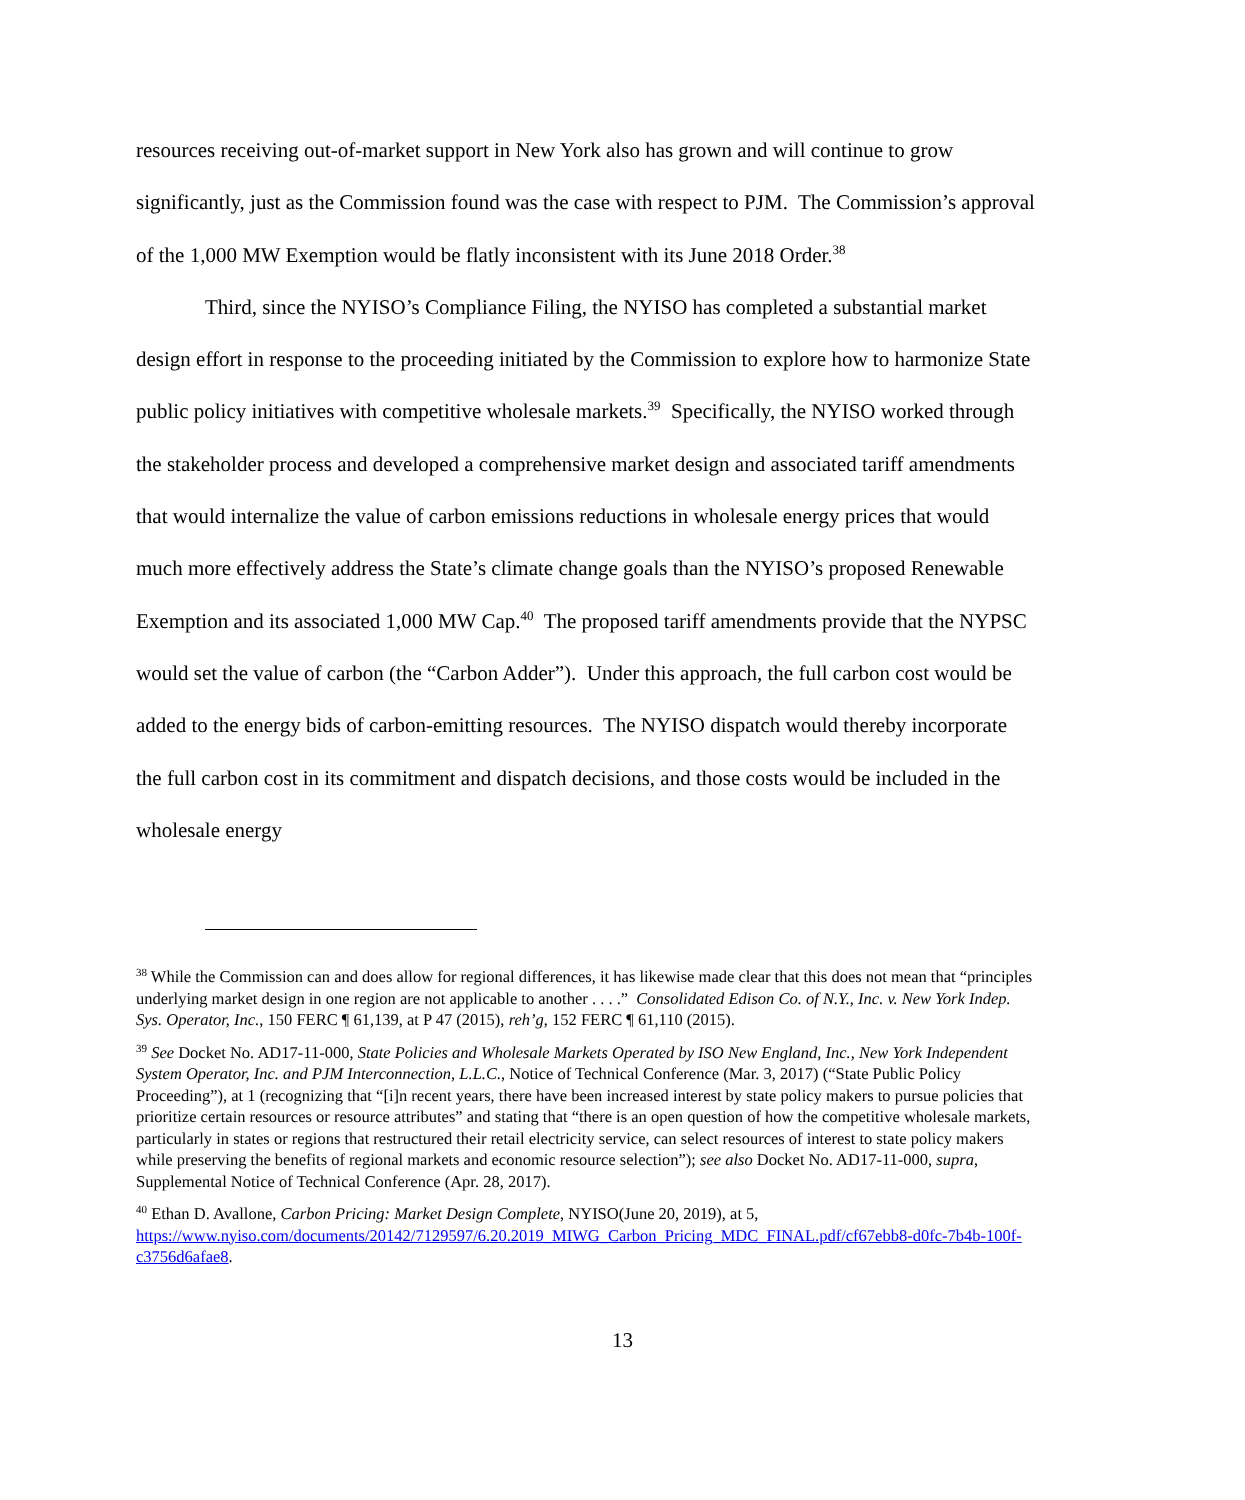resources receiving out-of-market support in New York also has grown and will continue to grow significantly, just as the Commission found was the case with respect to PJM. The Commission’s approval of the 1,000 MW Exemption would be flatly inconsistent with its June 2018 Order.<sup>38</sup>
Third, since the NYISO’s Compliance Filing, the NYISO has completed a substantial market design effort in response to the proceeding initiated by the Commission to explore how to harmonize State public policy initiatives with competitive wholesale markets.<sup>39</sup> Specifically, the NYISO worked through the stakeholder process and developed a comprehensive market design and associated tariff amendments that would internalize the value of carbon emissions reductions in wholesale energy prices that would much more effectively address the State’s climate change goals than the NYISO’s proposed Renewable Exemption and its associated 1,000 MW Cap.<sup>40</sup> The proposed tariff amendments provide that the NYPSC would set the value of carbon (the “Carbon Adder”). Under this approach, the full carbon cost would be added to the energy bids of carbon-emitting resources. The NYISO dispatch would thereby incorporate the full carbon cost in its commitment and dispatch decisions, and those costs would be included in the wholesale energy
<sup>38</sup> While the Commission can and does allow for regional differences, it has likewise made clear that this does not mean that “principles underlying market design in one region are not applicable to another . . . .” Consolidated Edison Co. of N.Y., Inc. v. New York Indep. Sys. Operator, Inc., 150 FERC ¶ 61,139, at P 47 (2015), reh’g, 152 FERC ¶ 61,110 (2015).
<sup>39</sup> See Docket No. AD17-11-000, State Policies and Wholesale Markets Operated by ISO New England, Inc., New York Independent System Operator, Inc. and PJM Interconnection, L.L.C., Notice of Technical Conference (Mar. 3, 2017) (“State Public Policy Proceeding”), at 1 (recognizing that “[i]n recent years, there have been increased interest by state policy makers to pursue policies that prioritize certain resources or resource attributes” and stating that “there is an open question of how the competitive wholesale markets, particularly in states or regions that restructured their retail electricity service, can select resources of interest to state policy makers while preserving the benefits of regional markets and economic resource selection”); see also Docket No. AD17-11-000, supra, Supplemental Notice of Technical Conference (Apr. 28, 2017).
<sup>40</sup> Ethan D. Avallone, Carbon Pricing: Market Design Complete, NYISO(June 20, 2019), at 5, https://www.nyiso.com/documents/20142/7129597/6.20.2019_MIWG_Carbon_Pricing_MDC_FINAL.pdf/cf67ebb8-d0fc-7b4b-100f-c3756d6afae8.
13